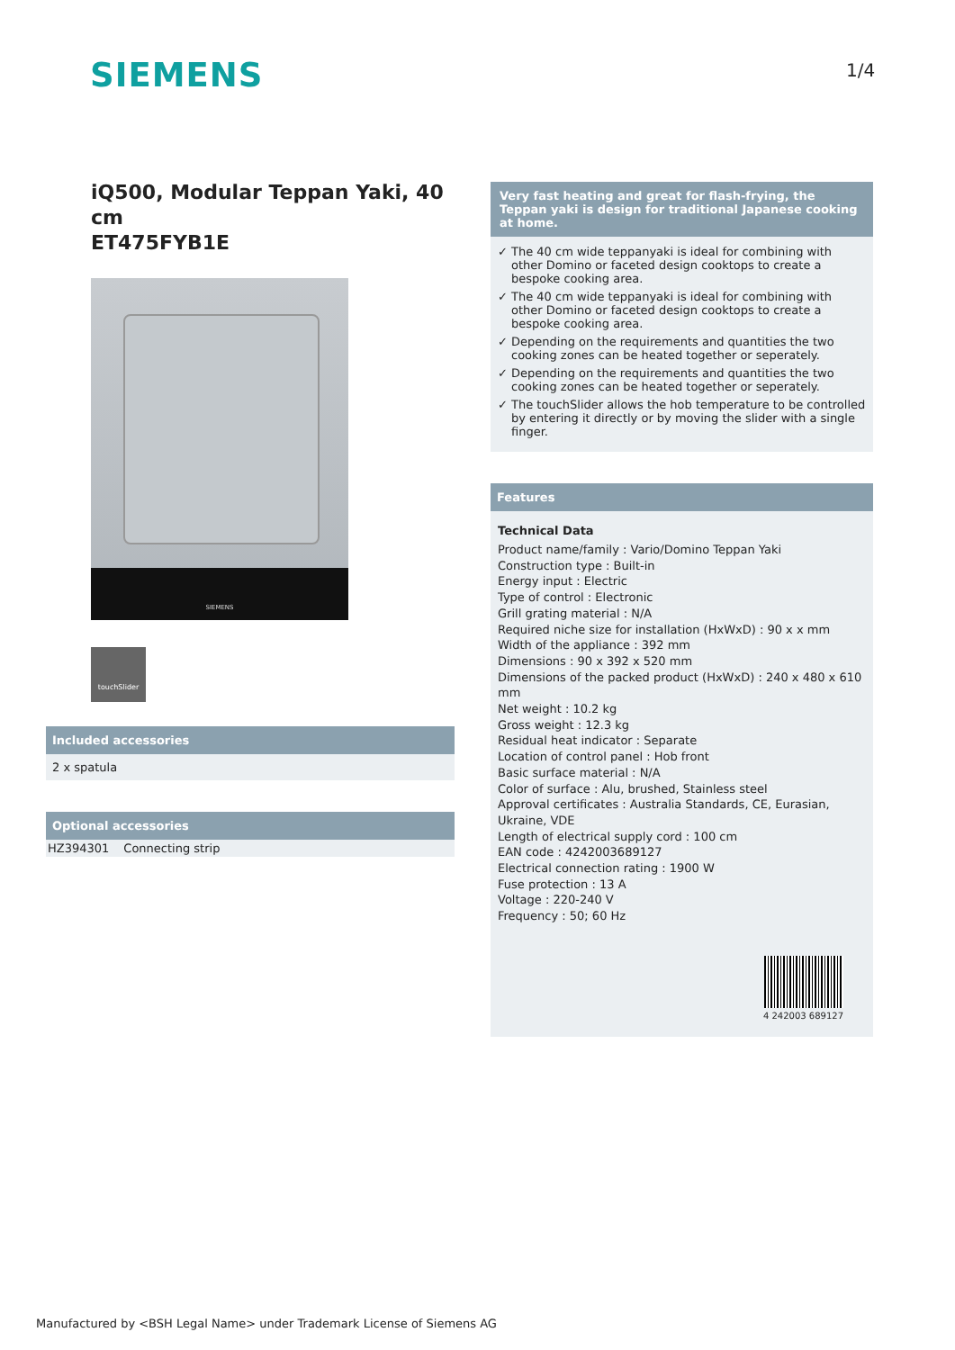SIEMENS 1/4
iQ500, Modular Teppan Yaki, 40 cm
ET475FYB1E
SIEMENS
touchSlider
Included accessories
2 x spatula
Optional accessories
| HZ394301 | Connecting strip |
Very fast heating and great for flash-frying, the Teppan yaki is design for traditional Japanese cooking at home.
✓ The 40 cm wide teppanyaki is ideal for combining with other Domino or faceted design cooktops to create a bespoke cooking area.
✓ The 40 cm wide teppanyaki is ideal for combining with other Domino or faceted design cooktops to create a bespoke cooking area.
✓ Depending on the requirements and quantities the two cooking zones can be heated together or seperately.
✓ Depending on the requirements and quantities the two cooking zones can be heated together or seperately.
✓ The touchSlider allows the hob temperature to be controlled by entering it directly or by moving the slider with a single finger.
Features
Technical Data
Product name/family : Vario/Domino Teppan Yaki
Construction type : Built-in
Energy input : Electric
Type of control : Electronic
Grill grating material : N/A
Required niche size for installation (HxWxD) : 90 x x mm
Width of the appliance : 392 mm
Dimensions : 90 x 392 x 520 mm
Dimensions of the packed product (HxWxD) : 240 x 480 x 610 mm
Net weight : 10.2 kg
Gross weight : 12.3 kg
Residual heat indicator : Separate
Location of control panel : Hob front
Basic surface material : N/A
Color of surface : Alu, brushed, Stainless steel
Approval certificates : Australia Standards, CE, Eurasian, Ukraine, VDE
Length of electrical supply cord : 100 cm
EAN code : 4242003689127
Electrical connection rating : 1900 W
Fuse protection : 13 A
Voltage : 220-240 V
Frequency : 50; 60 Hz
4 242003 689127
Manufactured by <BSH Legal Name> under Trademark License of Siemens AG